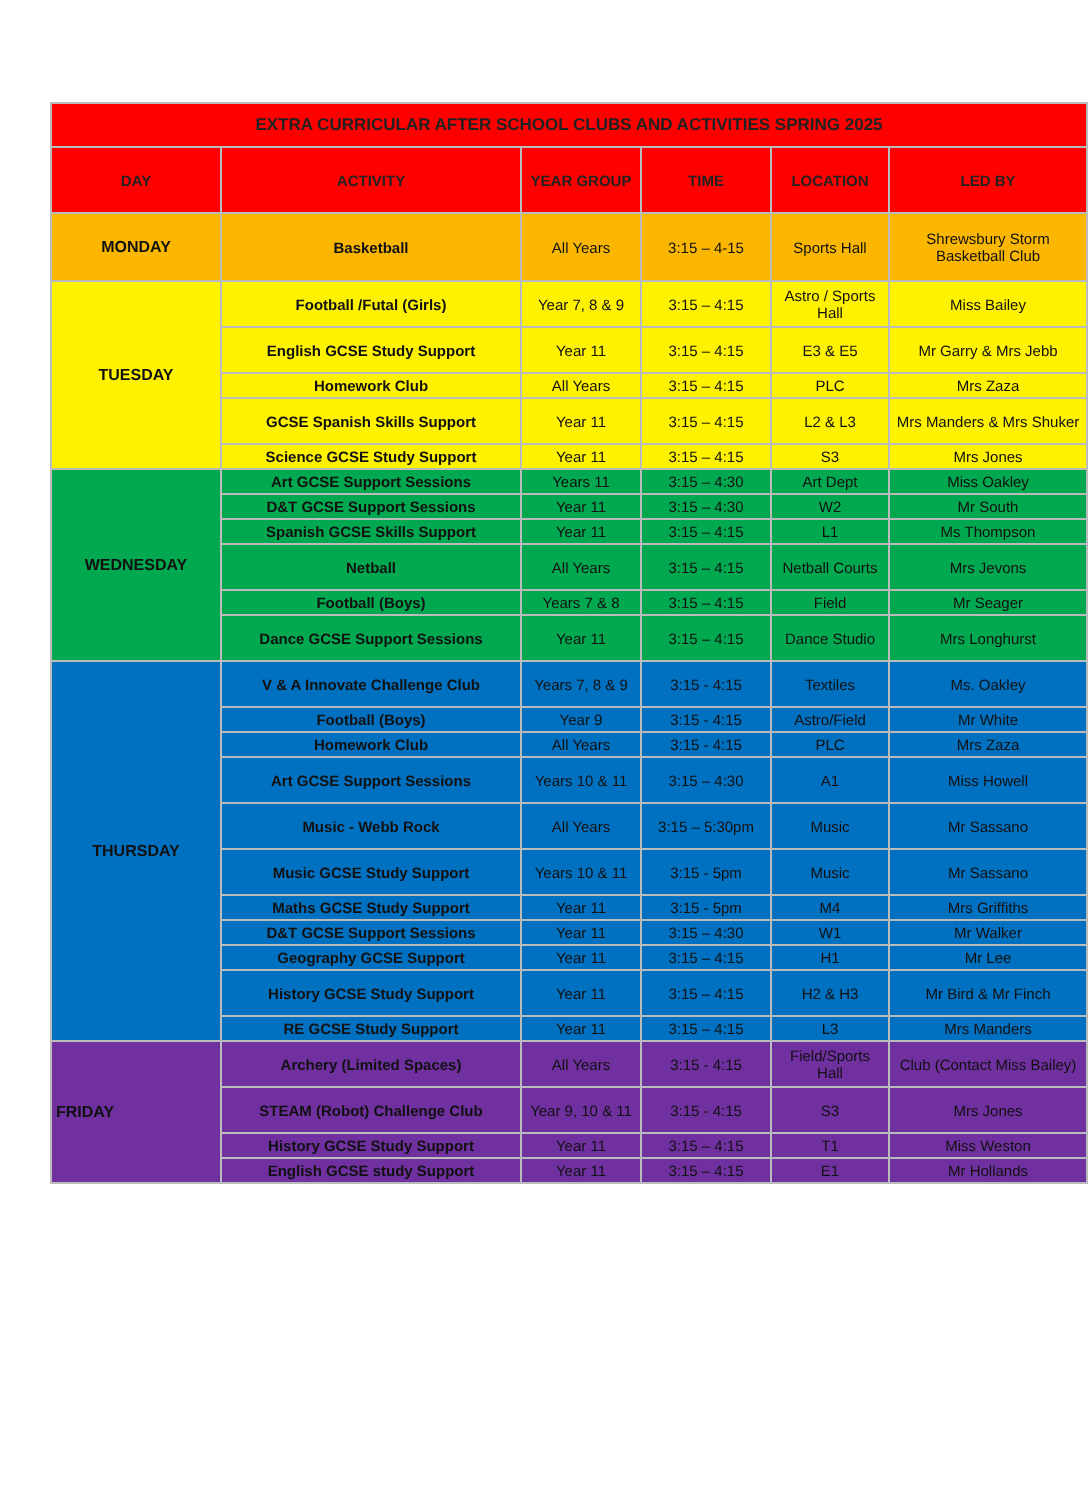| EXTRA CURRICULAR AFTER SCHOOL CLUBS AND ACTIVITIES SPRING 2025 | | | | | |
| --- | --- | --- | --- | --- | --- |
| DAY | ACTIVITY | YEAR GROUP | TIME | LOCATION | LED BY |
| MONDAY | Basketball | All Years | 3:15 – 4-15 | Sports Hall | Shrewsbury Storm Basketball Club |
| TUESDAY | Football /Futal (Girls) | Year 7, 8 & 9 | 3:15 – 4:15 | Astro / Sports Hall | Miss Bailey |
| | English GCSE Study Support | Year 11 | 3:15 – 4:15 | E3 & E5 | Mr Garry & Mrs Jebb |
| | Homework Club | All Years | 3:15 – 4:15 | PLC | Mrs Zaza |
| | GCSE Spanish Skills Support | Year 11 | 3:15 – 4:15 | L2 & L3 | Mrs Manders & Mrs Shuker |
| | Science GCSE Study Support | Year 11 | 3:15 – 4:15 | S3 | Mrs Jones |
| WEDNESDAY | Art GCSE Support Sessions | Years 11 | 3:15 – 4:30 | Art Dept | Miss Oakley |
| | D&T GCSE Support Sessions | Year 11 | 3:15 – 4:30 | W2 | Mr South |
| | Spanish GCSE Skills Support | Year 11 | 3:15 – 4:15 | L1 | Ms Thompson |
| | Netball | All Years | 3:15 – 4:15 | Netball Courts | Mrs Jevons |
| | Football (Boys) | Years 7 & 8 | 3:15 – 4:15 | Field | Mr Seager |
| | Dance GCSE Support Sessions | Year 11 | 3:15 – 4:15 | Dance Studio | Mrs Longhurst |
| THURSDAY | V & A Innovate Challenge Club | Years 7, 8 & 9 | 3:15 - 4:15 | Textiles | Ms. Oakley |
| | Football (Boys) | Year 9 | 3:15 - 4:15 | Astro/Field | Mr White |
| | Homework Club | All Years | 3:15 - 4:15 | PLC | Mrs Zaza |
| | Art GCSE Support Sessions | Years 10 & 11 | 3:15 – 4:30 | A1 | Miss Howell |
| | Music - Webb Rock | All Years | 3:15 – 5:30pm | Music | Mr Sassano |
| | Music GCSE Study Support | Years 10 & 11 | 3:15 - 5pm | Music | Mr Sassano |
| | Maths GCSE Study Support | Year 11 | 3:15 - 5pm | M4 | Mrs Griffiths |
| | D&T GCSE Support Sessions | Year 11 | 3:15 – 4:30 | W1 | Mr Walker |
| | Geography GCSE Support | Year 11 | 3:15 – 4:15 | H1 | Mr Lee |
| | History GCSE Study Support | Year 11 | 3:15 – 4:15 | H2 & H3 | Mr Bird & Mr Finch |
| | RE GCSE Study Support | Year 11 | 3:15 – 4:15 | L3 | Mrs Manders |
| FRIDAY | Archery (Limited Spaces) | All Years | 3:15 - 4:15 | Field/Sports Hall | Club (Contact Miss Bailey) |
| | STEAM (Robot) Challenge Club | Year 9, 10 & 11 | 3:15 - 4:15 | S3 | Mrs Jones |
| | History GCSE Study Support | Year 11 | 3:15 – 4:15 | T1 | Miss Weston |
| | English GCSE study Support | Year 11 | 3:15 – 4:15 | E1 | Mr Hollands |